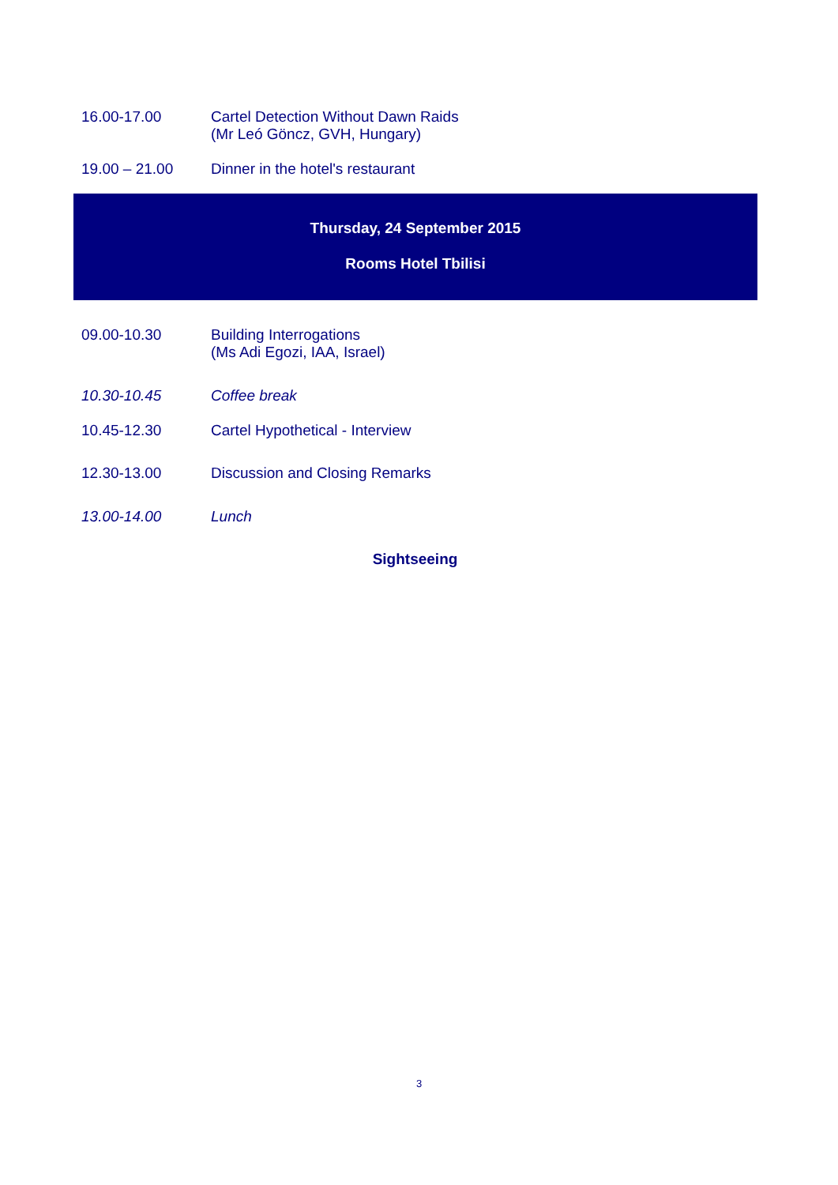16.00-17.00 Cartel Detection Without Dawn Raids
(Mr Leó Göncz, GVH, Hungary)
19.00 – 21.00 Dinner in the hotel's restaurant
Thursday, 24 September 2015
Rooms Hotel Tbilisi
09.00-10.30 Building Interrogations
(Ms Adi Egozi, IAA, Israel)
10.30-10.45 Coffee break
10.45-12.30 Cartel Hypothetical - Interview
12.30-13.00 Discussion and Closing Remarks
13.00-14.00 Lunch
Sightseeing
3